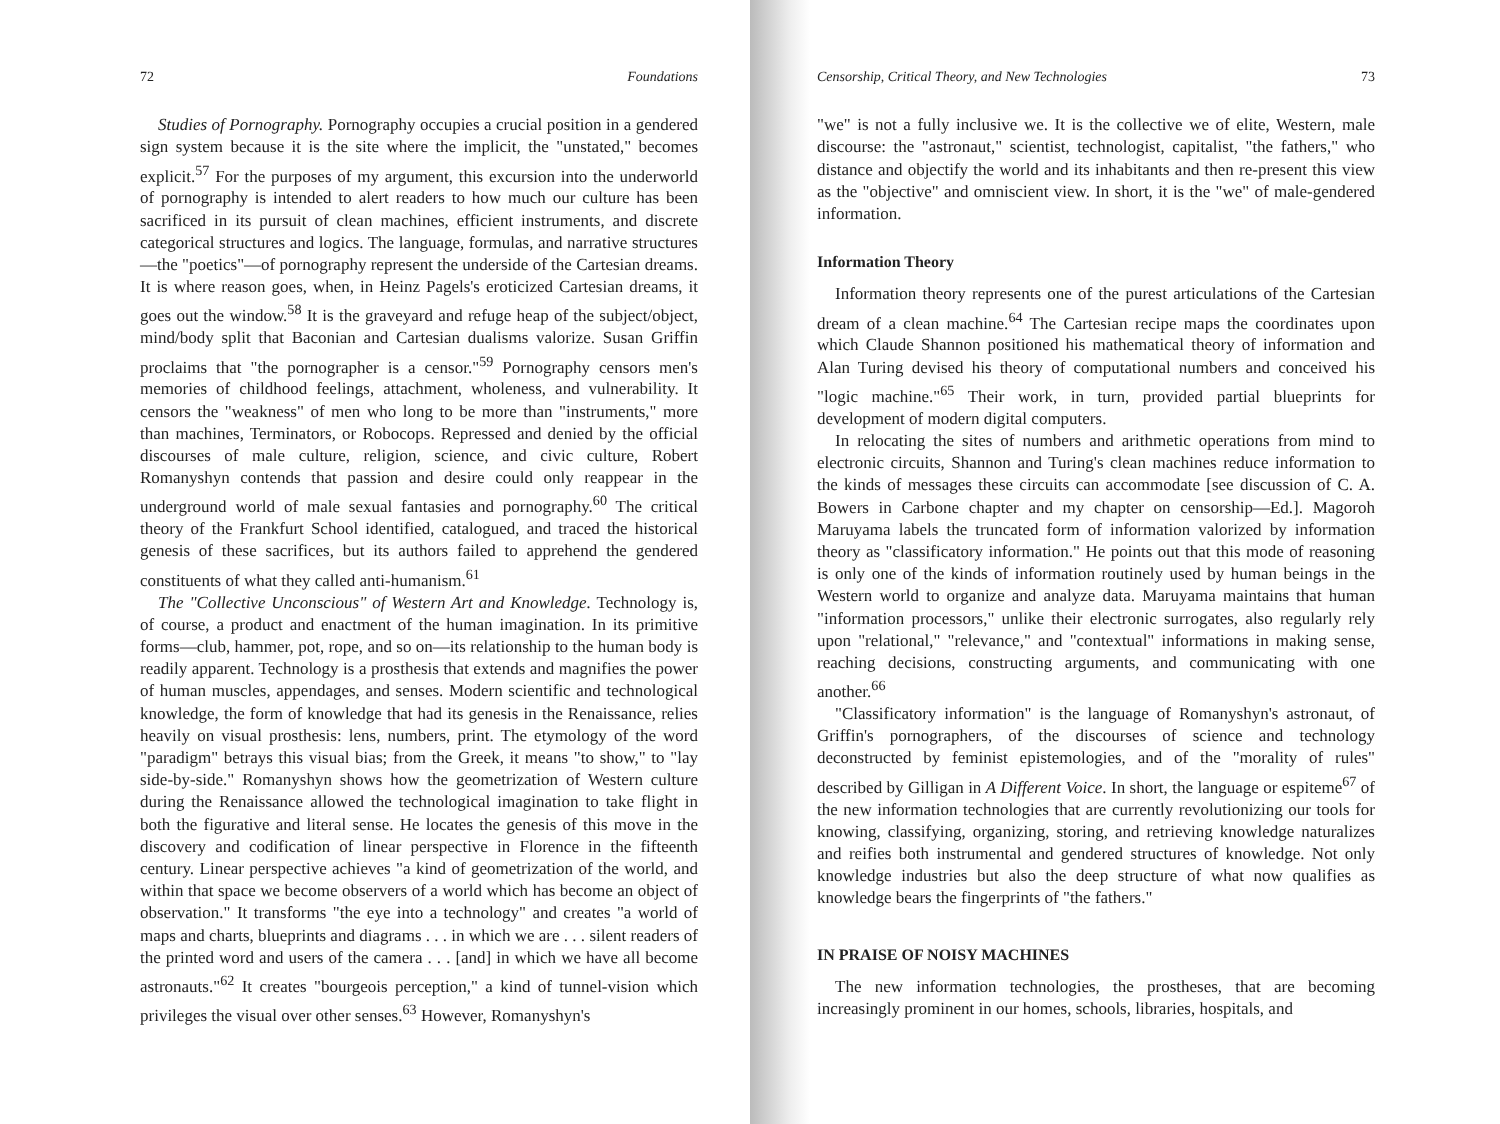72 Foundations
Studies of Pornography. Pornography occupies a crucial position in a gendered sign system because it is the site where the implicit, the "unstated," becomes explicit.<sup>57</sup> For the purposes of my argument, this excursion into the underworld of pornography is intended to alert readers to how much our culture has been sacrificed in its pursuit of clean machines, efficient instruments, and discrete categorical structures and logics. The language, formulas, and narrative structures—the "poetics"—of pornography represent the underside of the Cartesian dreams. It is where reason goes, when, in Heinz Pagels's eroticized Cartesian dreams, it goes out the window.<sup>58</sup> It is the graveyard and refuge heap of the subject/object, mind/body split that Baconian and Cartesian dualisms valorize. Susan Griffin proclaims that "the pornographer is a censor."<sup>59</sup> Pornography censors men's memories of childhood feelings, attachment, wholeness, and vulnerability. It censors the "weakness" of men who long to be more than "instruments," more than machines, Terminators, or Robocops. Repressed and denied by the official discourses of male culture, religion, science, and civic culture, Robert Romanyshyn contends that passion and desire could only reappear in the underground world of male sexual fantasies and pornography.<sup>60</sup> The critical theory of the Frankfurt School identified, catalogued, and traced the historical genesis of these sacrifices, but its authors failed to apprehend the gendered constituents of what they called anti-humanism.<sup>61</sup>
The "Collective Unconscious" of Western Art and Knowledge. Technology is, of course, a product and enactment of the human imagination. In its primitive forms—club, hammer, pot, rope, and so on—its relationship to the human body is readily apparent. Technology is a prosthesis that extends and magnifies the power of human muscles, appendages, and senses. Modern scientific and technological knowledge, the form of knowledge that had its genesis in the Renaissance, relies heavily on visual prosthesis: lens, numbers, print. The etymology of the word "paradigm" betrays this visual bias; from the Greek, it means "to show," to "lay side-by-side." Romanyshyn shows how the geometrization of Western culture during the Renaissance allowed the technological imagination to take flight in both the figurative and literal sense. He locates the genesis of this move in the discovery and codification of linear perspective in Florence in the fifteenth century. Linear perspective achieves "a kind of geometrization of the world, and within that space we become observers of a world which has become an object of observation." It transforms "the eye into a technology" and creates "a world of maps and charts, blueprints and diagrams . . . in which we are . . . silent readers of the printed word and users of the camera . . . [and] in which we have all become astronauts."<sup>62</sup> It creates "bourgeois perception," a kind of tunnel-vision which privileges the visual over other senses.<sup>63</sup> However, Romanyshyn's
Censorship, Critical Theory, and New Technologies 73
"we" is not a fully inclusive we. It is the collective we of elite, Western, male discourse: the "astronaut," scientist, technologist, capitalist, "the fathers," who distance and objectify the world and its inhabitants and then re-present this view as the "objective" and omniscient view. In short, it is the "we" of male-gendered information.
Information Theory
Information theory represents one of the purest articulations of the Cartesian dream of a clean machine.<sup>64</sup> The Cartesian recipe maps the coordinates upon which Claude Shannon positioned his mathematical theory of information and Alan Turing devised his theory of computational numbers and conceived his "logic machine."<sup>65</sup> Their work, in turn, provided partial blueprints for development of modern digital computers.
In relocating the sites of numbers and arithmetic operations from mind to electronic circuits, Shannon and Turing's clean machines reduce information to the kinds of messages these circuits can accommodate [see discussion of C. A. Bowers in Carbone chapter and my chapter on censorship—Ed.]. Magoroh Maruyama labels the truncated form of information valorized by information theory as "classificatory information." He points out that this mode of reasoning is only one of the kinds of information routinely used by human beings in the Western world to organize and analyze data. Maruyama maintains that human "information processors," unlike their electronic surrogates, also regularly rely upon "relational," "relevance," and "contextual" informations in making sense, reaching decisions, constructing arguments, and communicating with one another.<sup>66</sup>
"Classificatory information" is the language of Romanyshyn's astronaut, of Griffin's pornographers, of the discourses of science and technology deconstructed by feminist epistemologies, and of the "morality of rules" described by Gilligan in A Different Voice. In short, the language or espiteme<sup>67</sup> of the new information technologies that are currently revolutionizing our tools for knowing, classifying, organizing, storing, and retrieving knowledge naturalizes and reifies both instrumental and gendered structures of knowledge. Not only knowledge industries but also the deep structure of what now qualifies as knowledge bears the fingerprints of "the fathers."
IN PRAISE OF NOISY MACHINES
The new information technologies, the prostheses, that are becoming increasingly prominent in our homes, schools, libraries, hospitals, and